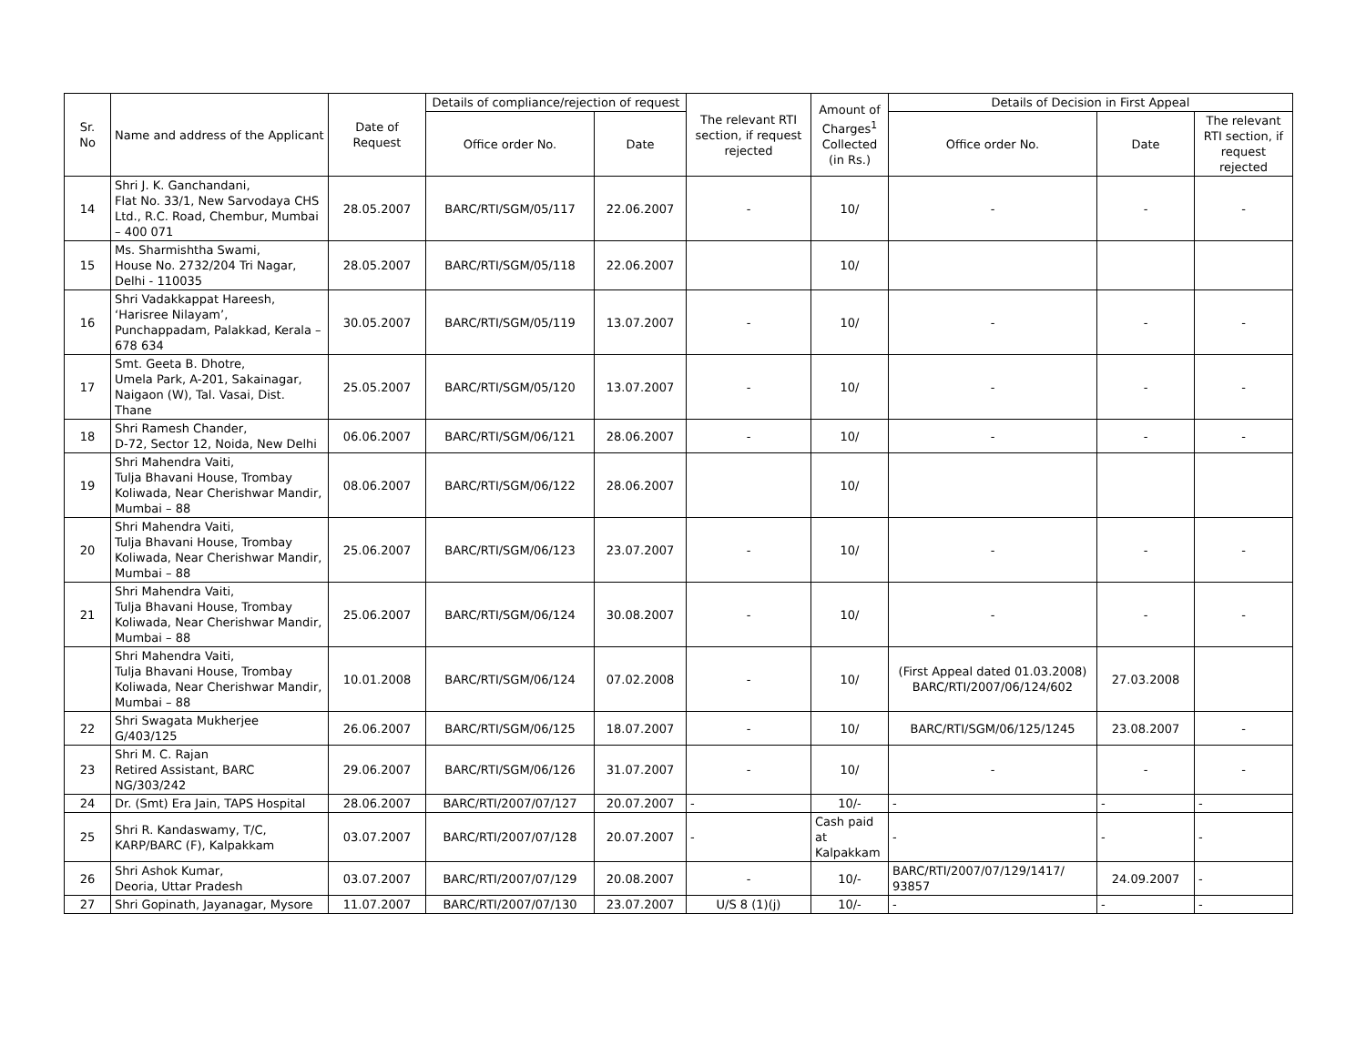| Sr. No | Name and address of the Applicant | Date of Request | Details of compliance/rejection of request | | The relevant RTI section, if request rejected | Amount of Charges<sup>1</sup> Collected (in Rs.) | Details of Decision in First Appeal | | |
| --- | --- | --- | --- | --- | --- | --- | --- | --- | --- |
| | | | Office order No. | Date | | | Office order No. | Date | The relevant RTI section, if request rejected |
| 14 | Shri J. K. Ganchandani, Flat No. 33/1, New Sarvodaya CHS Ltd., R.C. Road, Chembur, Mumbai – 400 071 | 28.05.2007 | BARC/RTI/SGM/05/117 | 22.06.2007 | - | 10/ | - | - | - |
| 15 | Ms. Sharmishtha Swami, House No. 2732/204 Tri Nagar, Delhi - 110035 | 28.05.2007 | BARC/RTI/SGM/05/118 | 22.06.2007 | | 10/ | | | |
| 16 | Shri Vadakkappat Hareesh, ‘Harisree Nilayam’, Punchappadam, Palakkad, Kerala – 678 634 | 30.05.2007 | BARC/RTI/SGM/05/119 | 13.07.2007 | - | 10/ | - | - | - |
| 17 | Smt. Geeta B. Dhotre, Umela Park, A-201, Sakainagar, Naigaon (W), Tal. Vasai, Dist. Thane | 25.05.2007 | BARC/RTI/SGM/05/120 | 13.07.2007 | - | 10/ | - | - | - |
| 18 | Shri Ramesh Chander, D-72, Sector 12, Noida, New Delhi | 06.06.2007 | BARC/RTI/SGM/06/121 | 28.06.2007 | - | 10/ | - | - | - |
| 19 | Shri Mahendra Vaiti, Tulja Bhavani House, Trombay Koliwada, Near Cherishwar Mandir, Mumbai – 88 | 08.06.2007 | BARC/RTI/SGM/06/122 | 28.06.2007 | | 10/ | | | |
| 20 | Shri Mahendra Vaiti, Tulja Bhavani House, Trombay Koliwada, Near Cherishwar Mandir, Mumbai – 88 | 25.06.2007 | BARC/RTI/SGM/06/123 | 23.07.2007 | - | 10/ | - | - | - |
| 21 | Shri Mahendra Vaiti, Tulja Bhavani House, Trombay Koliwada, Near Cherishwar Mandir, Mumbai – 88 | 25.06.2007 | BARC/RTI/SGM/06/124 | 30.08.2007 | - | 10/ | - | - | - |
| | Shri Mahendra Vaiti, Tulja Bhavani House, Trombay Koliwada, Near Cherishwar Mandir, Mumbai – 88 | 10.01.2008 | BARC/RTI/SGM/06/124 | 07.02.2008 | - | 10/ | (First Appeal dated 01.03.2008) BARC/RTI/2007/06/124/602 | 27.03.2008 | |
| 22 | Shri Swagata Mukherjee G/403/125 | 26.06.2007 | BARC/RTI/SGM/06/125 | 18.07.2007 | - | 10/ | BARC/RTI/SGM/06/125/1245 | 23.08.2007 | - |
| 23 | Shri M. C. Rajan Retired Assistant, BARC NG/303/242 | 29.06.2007 | BARC/RTI/SGM/06/126 | 31.07.2007 | - | 10/ | - | - | - |
| 24 | Dr. (Smt) Era Jain, TAPS Hospital | 28.06.2007 | BARC/RTI/2007/07/127 | 20.07.2007 | - | 10/- | - | - | - |
| 25 | Shri R. Kandaswamy, T/C, KARP/BARC (F), Kalpakkam | 03.07.2007 | BARC/RTI/2007/07/128 | 20.07.2007 | - | Cash paid at Kalpakkam | - | - | - |
| 26 | Shri Ashok Kumar, Deoria, Uttar Pradesh | 03.07.2007 | BARC/RTI/2007/07/129 | 20.08.2007 | - | 10/- | BARC/RTI/2007/07/129/1417/ 93857 | 24.09.2007 | - |
| 27 | Shri Gopinath, Jayanagar, Mysore | 11.07.2007 | BARC/RTI/2007/07/130 | 23.07.2007 | U/S 8 (1)(j) | 10/- | - | - | - |